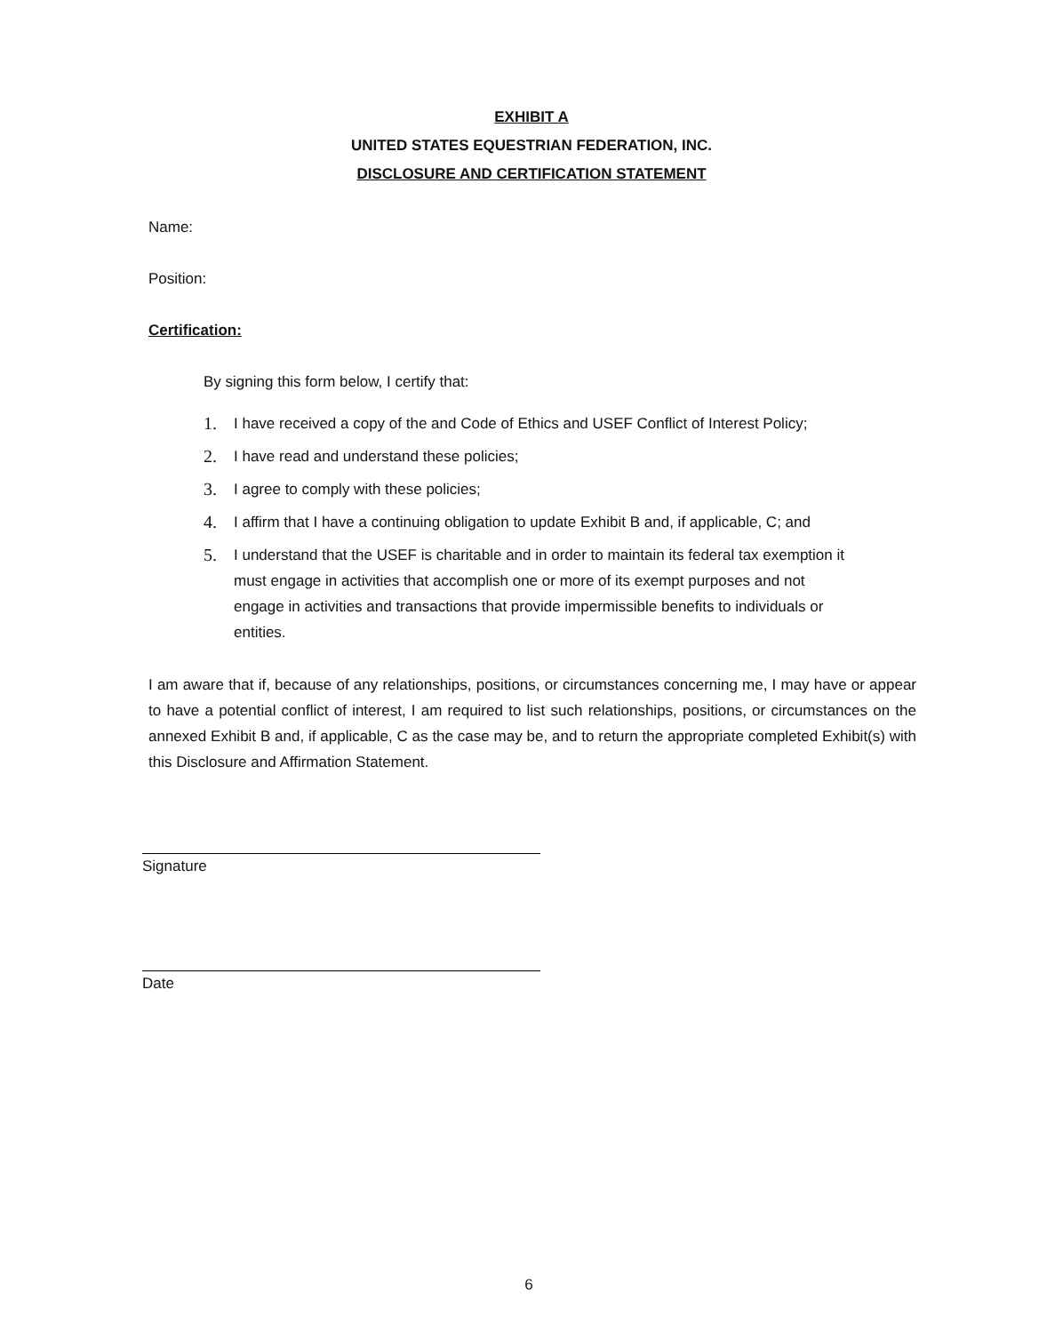EXHIBIT A
UNITED STATES EQUESTRIAN FEDERATION, INC.
DISCLOSURE AND CERTIFICATION STATEMENT
Name:
Position:
Certification:
By signing this form below, I certify that:
1. I have received a copy of the and Code of Ethics and USEF Conflict of Interest Policy;
2. I have read and understand these policies;
3. I agree to comply with these policies;
4. I affirm that I have a continuing obligation to update Exhibit B and, if applicable, C; and
5. I understand that the USEF is charitable and in order to maintain its federal tax exemption it must engage in activities that accomplish one or more of its exempt purposes and not engage in activities and transactions that provide impermissible benefits to individuals or entities.
I am aware that if, because of any relationships, positions, or circumstances concerning me, I may have or appear to have a potential conflict of interest, I am required to list such relationships, positions, or circumstances on the annexed Exhibit B and, if applicable, C as the case may be, and to return the appropriate completed Exhibit(s) with this Disclosure and Affirmation Statement.
Signature
Date
6